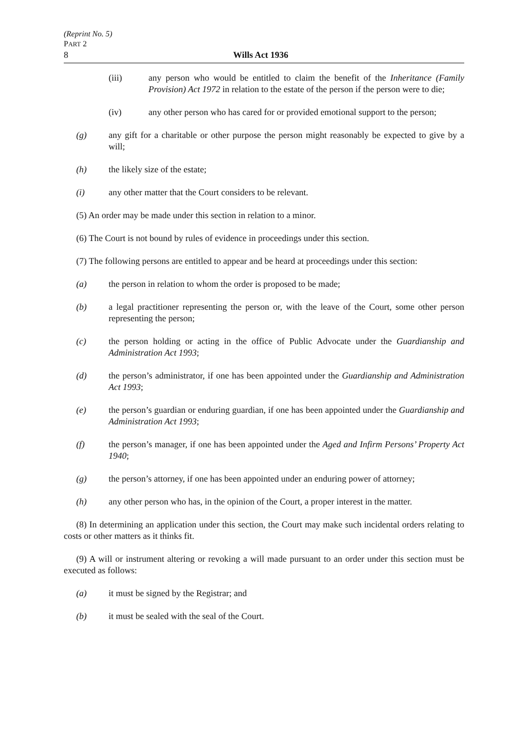(Reprint No. 5)
PART 2
8 Wills Act 1936
(iii) any person who would be entitled to claim the benefit of the Inheritance (Family Provision) Act 1972 in relation to the estate of the person if the person were to die;
(iv) any other person who has cared for or provided emotional support to the person;
(g) any gift for a charitable or other purpose the person might reasonably be expected to give by a will;
(h) the likely size of the estate;
(i) any other matter that the Court considers to be relevant.
(5) An order may be made under this section in relation to a minor.
(6) The Court is not bound by rules of evidence in proceedings under this section.
(7) The following persons are entitled to appear and be heard at proceedings under this section:
(a) the person in relation to whom the order is proposed to be made;
(b) a legal practitioner representing the person or, with the leave of the Court, some other person representing the person;
(c) the person holding or acting in the office of Public Advocate under the Guardianship and Administration Act 1993;
(d) the person’s administrator, if one has been appointed under the Guardianship and Administration Act 1993;
(e) the person’s guardian or enduring guardian, if one has been appointed under the Guardianship and Administration Act 1993;
(f) the person’s manager, if one has been appointed under the Aged and Infirm Persons’ Property Act 1940;
(g) the person’s attorney, if one has been appointed under an enduring power of attorney;
(h) any other person who has, in the opinion of the Court, a proper interest in the matter.
(8) In determining an application under this section, the Court may make such incidental orders relating to costs or other matters as it thinks fit.
(9) A will or instrument altering or revoking a will made pursuant to an order under this section must be executed as follows:
(a) it must be signed by the Registrar; and
(b) it must be sealed with the seal of the Court.